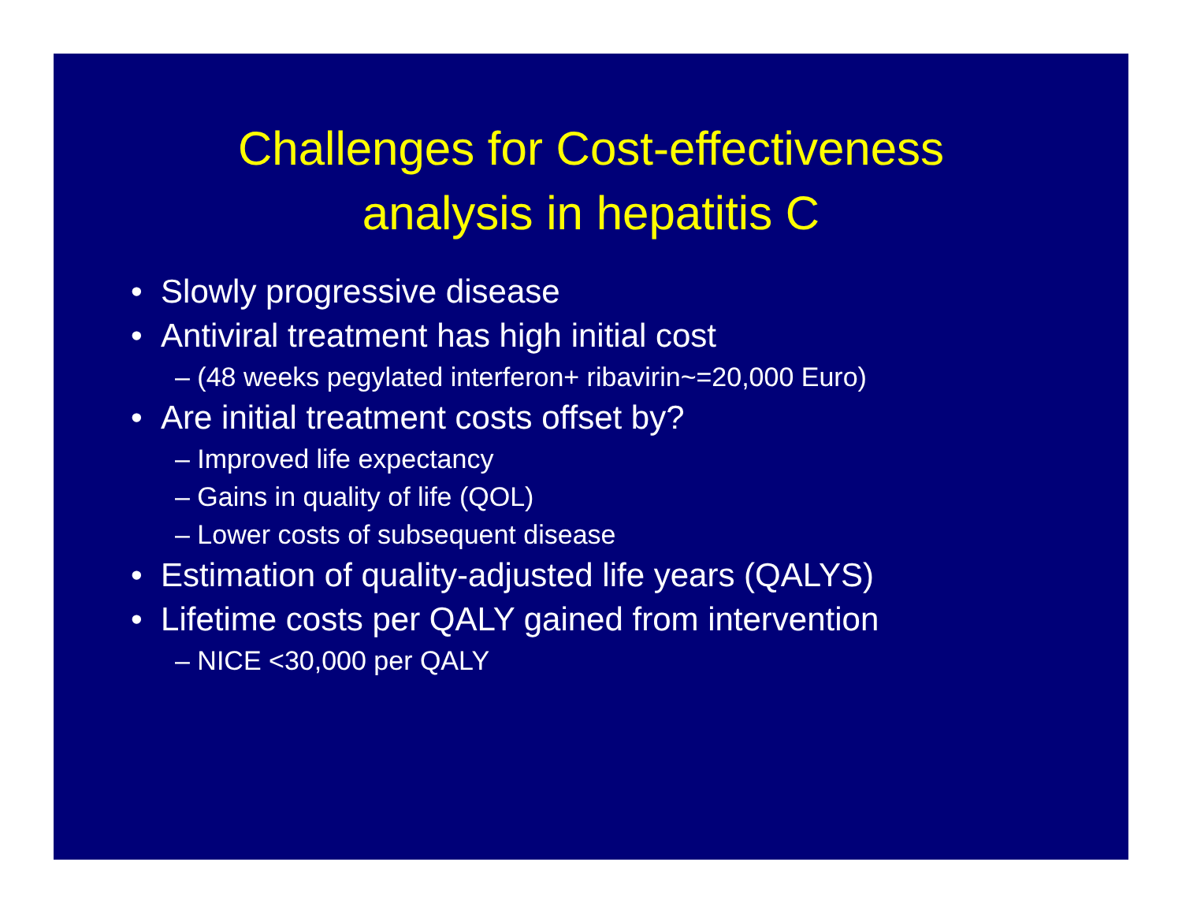Challenges for Cost-effectiveness
analysis in hepatitis C
• Slowly progressive disease
• Antiviral treatment has high initial cost
– (48 weeks pegylated interferon+ ribavirin~=20,000 Euro)
• Are initial treatment costs offset by?
– Improved life expectancy
– Gains in quality of life (QOL)
– Lower costs of subsequent disease
• Estimation of quality-adjusted life years (QALYS)
• Lifetime costs per QALY gained from intervention
– NICE <30,000 per QALY